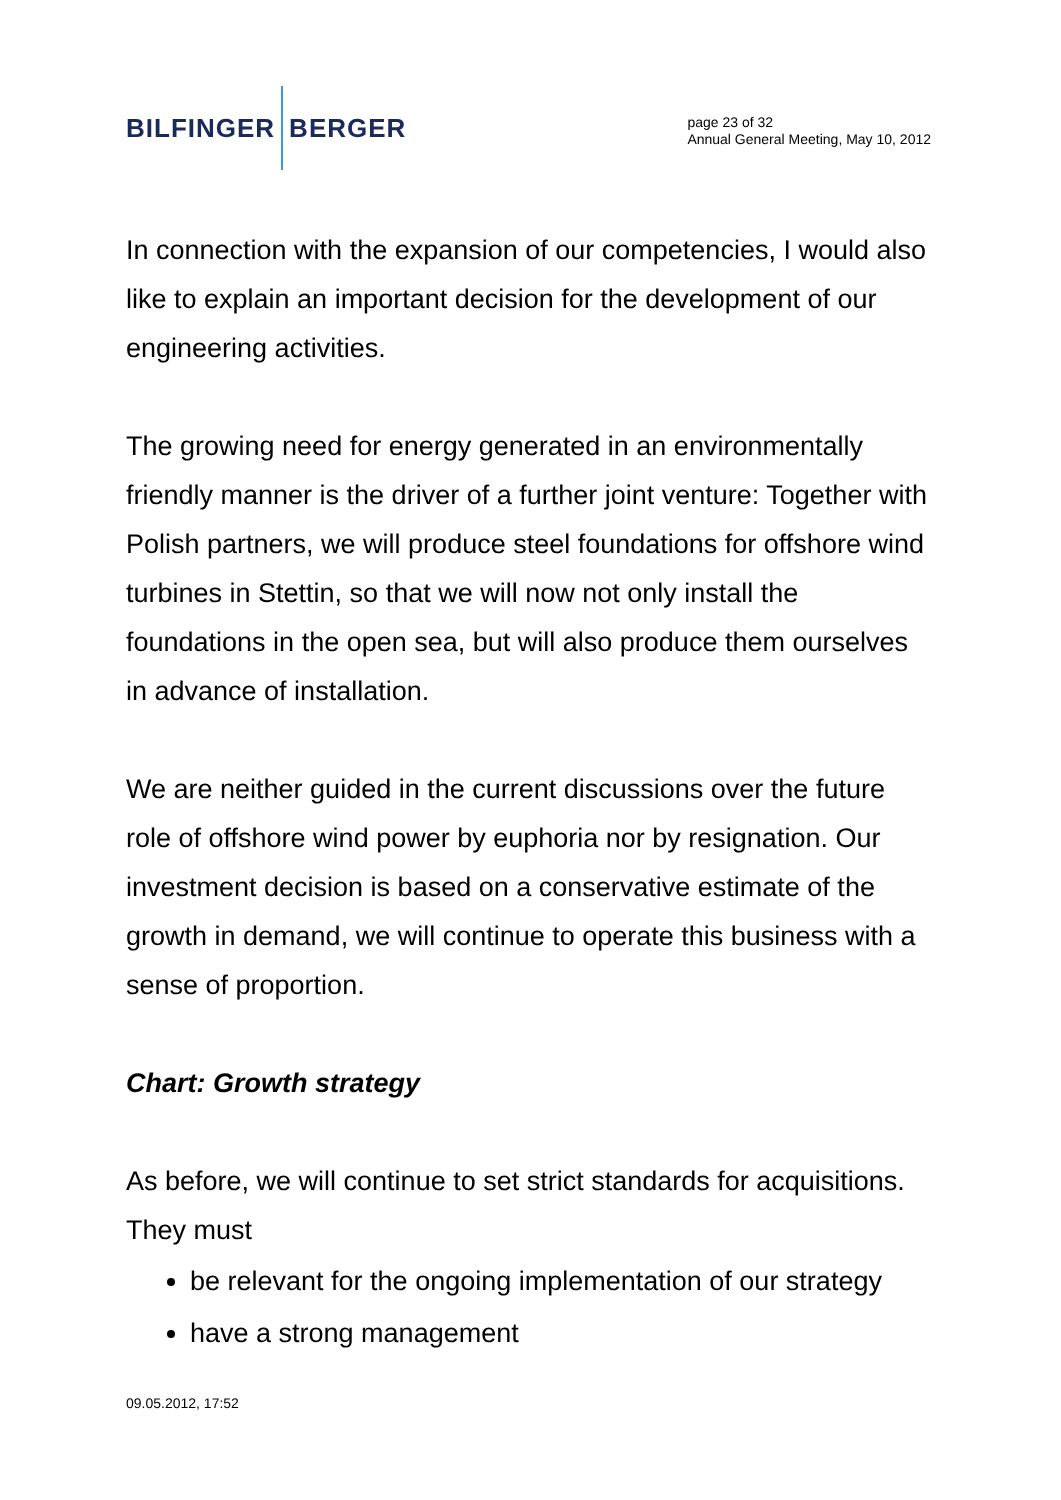BILFINGER BERGER
page 23 of 32
Annual General Meeting, May 10, 2012
In connection with the expansion of our competencies, I would also like to explain an important decision for the development of our engineering activities.
The growing need for energy generated in an environmentally friendly manner is the driver of a further joint venture: Together with Polish partners, we will produce steel foundations for offshore wind turbines in Stettin, so that we will now not only install the foundations in the open sea, but will also produce them ourselves in advance of installation.
We are neither guided in the current discussions over the future role of offshore wind power by euphoria nor by resignation. Our investment decision is based on a conservative estimate of the growth in demand, we will continue to operate this business with a sense of proportion.
Chart: Growth strategy
As before, we will continue to set strict standards for acquisitions. They must
be relevant for the ongoing implementation of our strategy
have a strong management
09.05.2012, 17:52